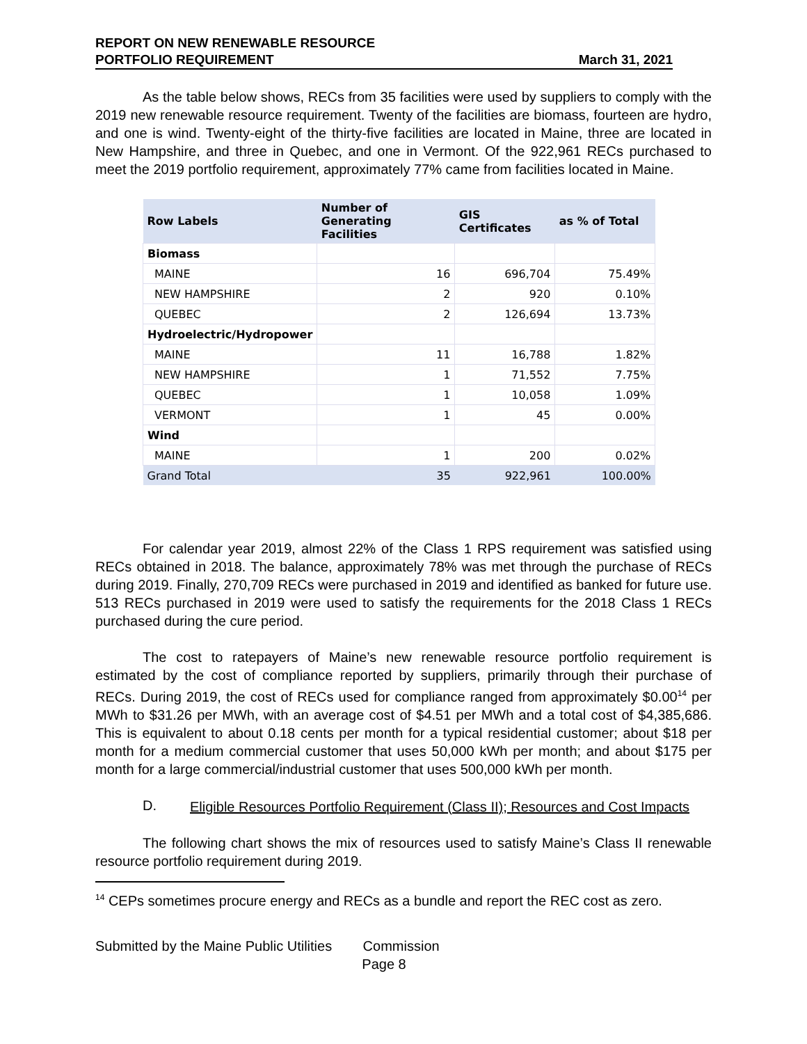REPORT ON NEW RENEWABLE RESOURCE
PORTFOLIO REQUIREMENT
March 31, 2021
As the table below shows, RECs from 35 facilities were used by suppliers to comply with the 2019 new renewable resource requirement. Twenty of the facilities are biomass, fourteen are hydro, and one is wind. Twenty-eight of the thirty-five facilities are located in Maine, three are located in New Hampshire, and three in Quebec, and one in Vermont. Of the 922,961 RECs purchased to meet the 2019 portfolio requirement, approximately 77% came from facilities located in Maine.
| Row Labels | Number of Generating Facilities | GIS Certificates | as % of Total |
| --- | --- | --- | --- |
| Biomass | | | |
| MAINE | 16 | 696,704 | 75.49% |
| NEW HAMPSHIRE | 2 | 920 | 0.10% |
| QUEBEC | 2 | 126,694 | 13.73% |
| Hydroelectric/Hydropower | | | |
| MAINE | 11 | 16,788 | 1.82% |
| NEW HAMPSHIRE | 1 | 71,552 | 7.75% |
| QUEBEC | 1 | 10,058 | 1.09% |
| VERMONT | 1 | 45 | 0.00% |
| Wind | | | |
| MAINE | 1 | 200 | 0.02% |
| Grand Total | 35 | 922,961 | 100.00% |
For calendar year 2019, almost 22% of the Class 1 RPS requirement was satisfied using RECs obtained in 2018. The balance, approximately 78% was met through the purchase of RECs during 2019. Finally, 270,709 RECs were purchased in 2019 and identified as banked for future use. 513 RECs purchased in 2019 were used to satisfy the requirements for the 2018 Class 1 RECs purchased during the cure period.
The cost to ratepayers of Maine’s new renewable resource portfolio requirement is estimated by the cost of compliance reported by suppliers, primarily through their purchase of RECs. During 2019, the cost of RECs used for compliance ranged from approximately $0.00<sup>14</sup> per MWh to $31.26 per MWh, with an average cost of $4.51 per MWh and a total cost of $4,385,686. This is equivalent to about 0.18 cents per month for a typical residential customer; about $18 per month for a medium commercial customer that uses 50,000 kWh per month; and about $175 per month for a large commercial/industrial customer that uses 500,000 kWh per month.
D. Eligible Resources Portfolio Requirement (Class II); Resources and Cost Impacts
The following chart shows the mix of resources used to satisfy Maine’s Class II renewable resource portfolio requirement during 2019.
<sup>14</sup> CEPs sometimes procure energy and RECs as a bundle and report the REC cost as zero.
Submitted by the Maine Public Utilities Commission
Page 8